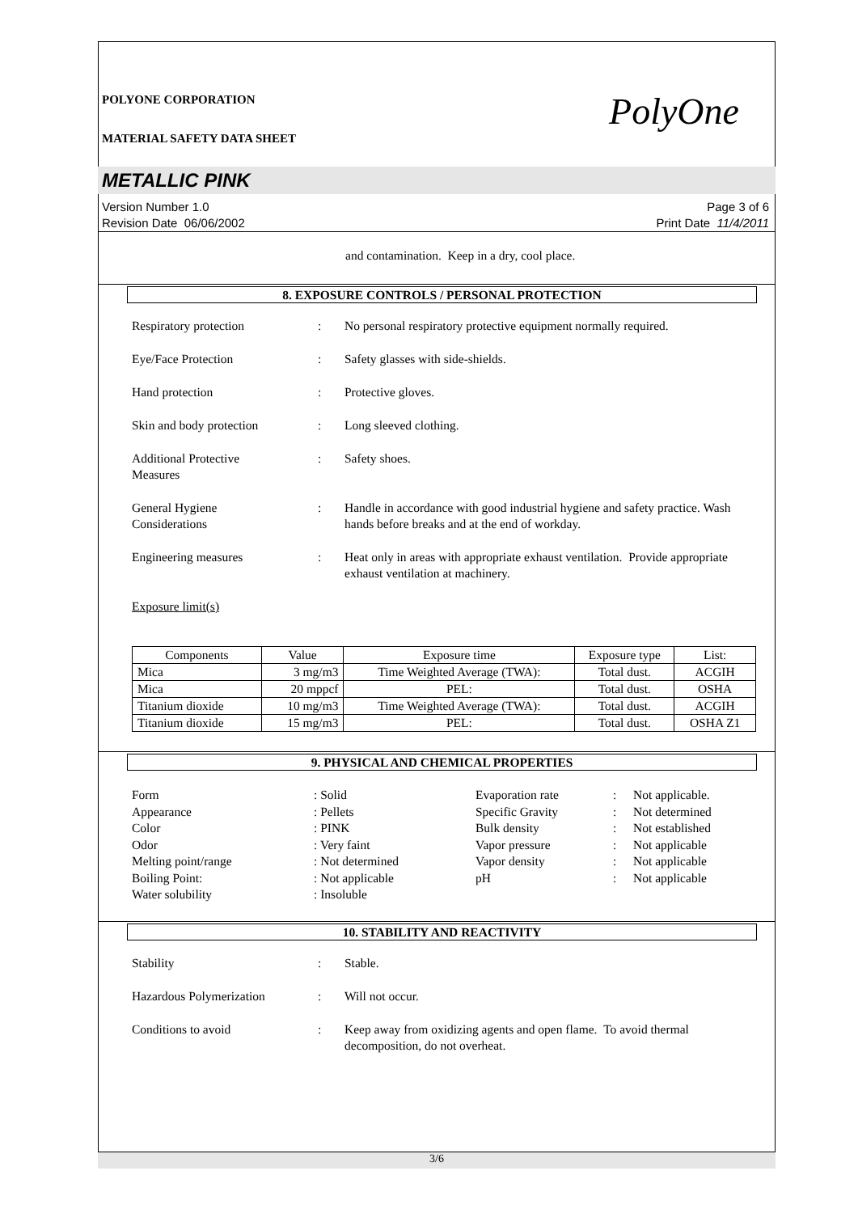POLYONE CORPORATION PolyOne
MATERIAL SAFETY DATA SHEET
METALLIC PINK
Version Number 1.0
Revision Date 06/06/2002
Page 3 of 6
Print Date 11/4/2011
and contamination. Keep in a dry, cool place.
8. EXPOSURE CONTROLS / PERSONAL PROTECTION
Respiratory protection : No personal respiratory protective equipment normally required.
Eye/Face Protection : Safety glasses with side-shields.
Hand protection : Protective gloves.
Skin and body protection : Long sleeved clothing.
Additional Protective
Measures
: Safety shoes.
General Hygiene
Considerations
: Handle in accordance with good industrial hygiene and safety practice. Wash hands before breaks and at the end of workday.
Engineering measures : Heat only in areas with appropriate exhaust ventilation. Provide appropriate exhaust ventilation at machinery.
Exposure limit(s)
| Components | Value | Exposure time | Exposure type | List: |
| --- | --- | --- | --- | --- |
| Mica | 3 mg/m3 | Time Weighted Average (TWA): | Total dust. | ACGIH |
| Mica | 20 mppcf | PEL: | Total dust. | OSHA |
| Titanium dioxide | 10 mg/m3 | Time Weighted Average (TWA): | Total dust. | ACGIH |
| Titanium dioxide | 15 mg/m3 | PEL: | Total dust. | OSHA Z1 |
9. PHYSICAL AND CHEMICAL PROPERTIES
Form
: Solid
Evaporation rate
:
Not applicable.
Appearance
: Pellets
Specific Gravity
:
Not determined
Color
: PINK
Bulk density
:
Not established
Odor
: Very faint
Vapor pressure
:
Not applicable
Melting point/range
: Not determined
Vapor density
:
Not applicable
Boiling Point:
: Not applicable
pH
:
Not applicable
Water solubility
: Insoluble
10. STABILITY AND REACTIVITY
Stability : Stable.
Hazardous Polymerization : Will not occur.
Conditions to avoid : Keep away from oxidizing agents and open flame. To avoid thermal decomposition, do not overheat.
3/6